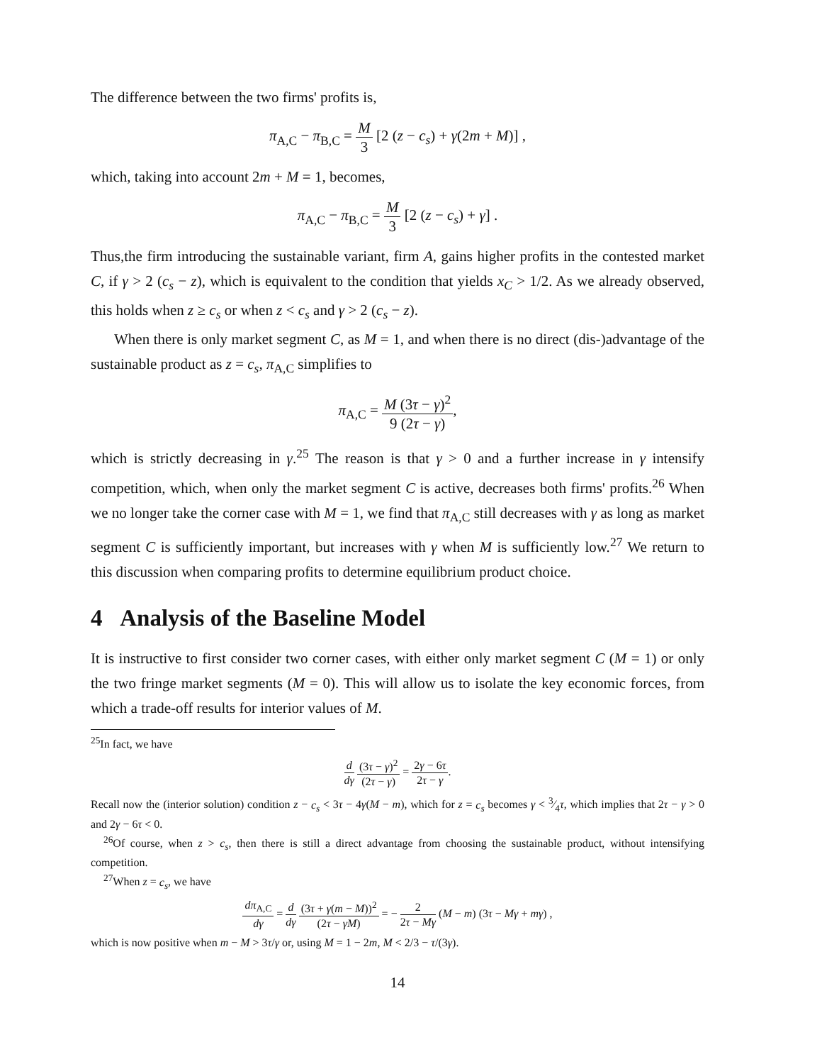The difference between the two firms' profits is,
π<sub>A,C</sub> − π<sub>B,C</sub> = M 3 [2 (z − c<sub>s</sub>) + γ(2m + M)] ,
which, taking into account 2m + M = 1, becomes,
π<sub>A,C</sub> − π<sub>B,C</sub> = M 3 [2 (z − c<sub>s</sub>) + γ] .
Thus,the firm introducing the sustainable variant, firm A, gains higher profits in the contested market C, if γ > 2 (c<sub>s</sub> − z), which is equivalent to the condition that yields x<sub>C</sub> > 1/2. As we already observed, this holds when z ≥ c<sub>s</sub> or when z < c<sub>s</sub> and γ > 2 (c<sub>s</sub> − z).
When there is only market segment C, as M = 1, and when there is no direct (dis-)advantage of the sustainable product as z = c<sub>s</sub>, π<sub>A,C</sub> simplifies to
π<sub>A,C</sub> = M (3τ − γ)<sup>2</sup> 9 (2τ − γ),
which is strictly decreasing in γ.<sup>25</sup> The reason is that γ > 0 and a further increase in γ intensify competition, which, when only the market segment C is active, decreases both firms' profits.<sup>26</sup> When we no longer take the corner case with M = 1, we find that π<sub>A,C</sub> still decreases with γ as long as market segment C is sufficiently important, but increases with γ when M is sufficiently low.<sup>27</sup> We return to this discussion when comparing profits to determine equilibrium product choice.
4 Analysis of the Baseline Model
It is instructive to first consider two corner cases, with either only market segment C (M = 1) or only the two fringe market segments (M = 0). This will allow us to isolate the key economic forces, from which a trade-off results for interior values of M.
<sup>25</sup> In fact, we have
d dγ (3τ − γ)<sup>2</sup> (2τ − γ) = 2γ − 6τ 2τ − γ.
Recall now the (interior solution) condition z − c<sub>s</sub> < 3τ − 4γ(M − m), which for z = c<sub>s</sub> becomes γ < 3⁄4τ, which implies that 2τ − γ > 0 and 2γ − 6τ < 0.
<sup>26</sup> Of course, when z > c<sub>s</sub>, then there is still a direct advantage from choosing the sustainable product, without intensifying competition.
<sup>27</sup> When z = c<sub>s</sub>, we have
dπ<sub>A,C</sub> dγ = d dγ (3τ + γ(m − M))<sup>2</sup> (2τ − γM) = − 2 2τ − Mγ (M − m) (3τ − Mγ + mγ) ,
which is now positive when m − M > 3τ/γ or, using M = 1 − 2m, M < 2/3 − τ/(3γ).
14